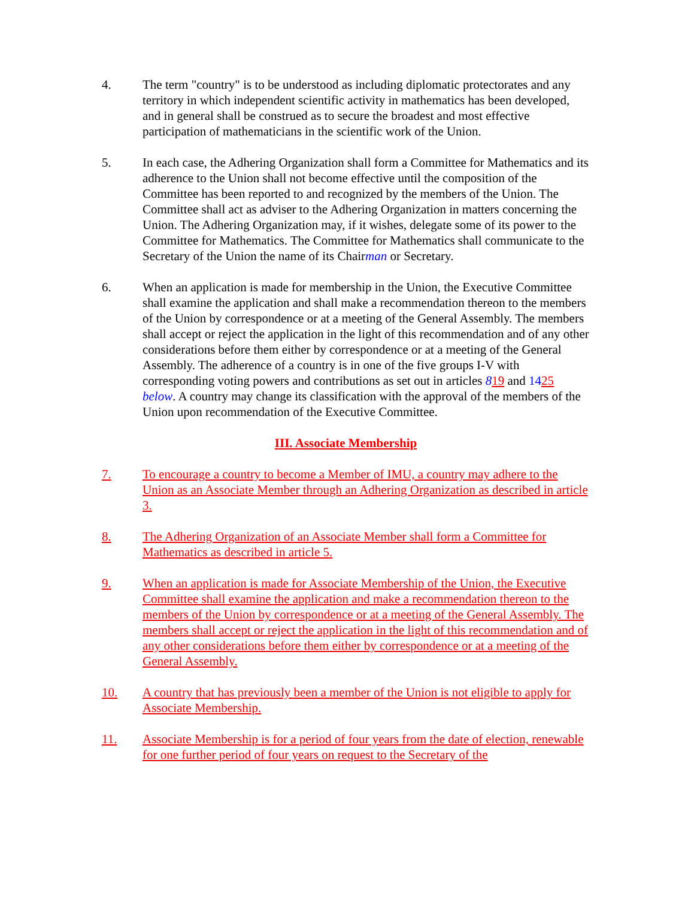4. The term "country" is to be understood as including diplomatic protectorates and any territory in which independent scientific activity in mathematics has been developed, and in general shall be construed as to secure the broadest and most effective participation of mathematicians in the scientific work of the Union.
5. In each case, the Adhering Organization shall form a Committee for Mathematics and its adherence to the Union shall not become effective until the composition of the Committee has been reported to and recognized by the members of the Union. The Committee shall act as adviser to the Adhering Organization in matters concerning the Union. The Adhering Organization may, if it wishes, delegate some of its power to the Committee for Mathematics. The Committee for Mathematics shall communicate to the Secretary of the Union the name of its Chairman or Secretary.
6. When an application is made for membership in the Union, the Executive Committee shall examine the application and shall make a recommendation thereon to the members of the Union by correspondence or at a meeting of the General Assembly. The members shall accept or reject the application in the light of this recommendation and of any other considerations before them either by correspondence or at a meeting of the General Assembly. The adherence of a country is in one of the five groups I-V with corresponding voting powers and contributions as set out in articles 819 and 1425 below. A country may change its classification with the approval of the members of the Union upon recommendation of the Executive Committee.
III. Associate Membership
7. To encourage a country to become a Member of IMU, a country may adhere to the Union as an Associate Member through an Adhering Organization as described in article 3.
8. The Adhering Organization of an Associate Member shall form a Committee for Mathematics as described in article 5.
9. When an application is made for Associate Membership of the Union, the Executive Committee shall examine the application and make a recommendation thereon to the members of the Union by correspondence or at a meeting of the General Assembly. The members shall accept or reject the application in the light of this recommendation and of any other considerations before them either by correspondence or at a meeting of the General Assembly.
10. A country that has previously been a member of the Union is not eligible to apply for Associate Membership.
11. Associate Membership is for a period of four years from the date of election, renewable for one further period of four years on request to the Secretary of the